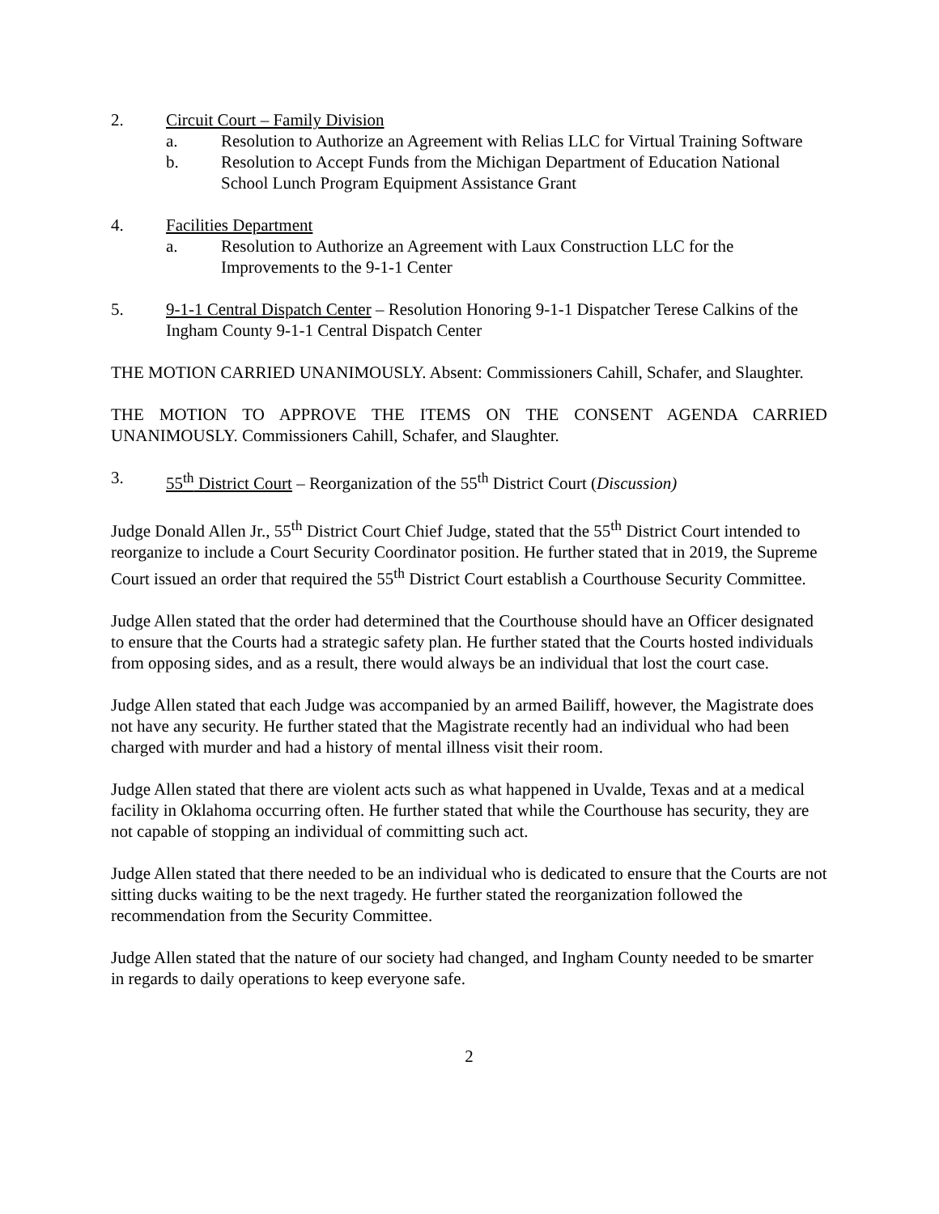2. Circuit Court – Family Division
a. Resolution to Authorize an Agreement with Relias LLC for Virtual Training Software
b. Resolution to Accept Funds from the Michigan Department of Education National School Lunch Program Equipment Assistance Grant
4. Facilities Department
a. Resolution to Authorize an Agreement with Laux Construction LLC for the Improvements to the 9-1-1 Center
5. 9-1-1 Central Dispatch Center – Resolution Honoring 9-1-1 Dispatcher Terese Calkins of the Ingham County 9-1-1 Central Dispatch Center
THE MOTION CARRIED UNANIMOUSLY. Absent: Commissioners Cahill, Schafer, and Slaughter.
THE MOTION TO APPROVE THE ITEMS ON THE CONSENT AGENDA CARRIED UNANIMOUSLY. Commissioners Cahill, Schafer, and Slaughter.
3. 55<sup>th</sup> District Court – Reorganization of the 55<sup>th</sup> District Court (Discussion)
Judge Donald Allen Jr., 55<sup>th</sup> District Court Chief Judge, stated that the 55<sup>th</sup> District Court intended to reorganize to include a Court Security Coordinator position. He further stated that in 2019, the Supreme Court issued an order that required the 55<sup>th</sup> District Court establish a Courthouse Security Committee.
Judge Allen stated that the order had determined that the Courthouse should have an Officer designated to ensure that the Courts had a strategic safety plan. He further stated that the Courts hosted individuals from opposing sides, and as a result, there would always be an individual that lost the court case.
Judge Allen stated that each Judge was accompanied by an armed Bailiff, however, the Magistrate does not have any security. He further stated that the Magistrate recently had an individual who had been charged with murder and had a history of mental illness visit their room.
Judge Allen stated that there are violent acts such as what happened in Uvalde, Texas and at a medical facility in Oklahoma occurring often. He further stated that while the Courthouse has security, they are not capable of stopping an individual of committing such act.
Judge Allen stated that there needed to be an individual who is dedicated to ensure that the Courts are not sitting ducks waiting to be the next tragedy. He further stated the reorganization followed the recommendation from the Security Committee.
Judge Allen stated that the nature of our society had changed, and Ingham County needed to be smarter in regards to daily operations to keep everyone safe.
2